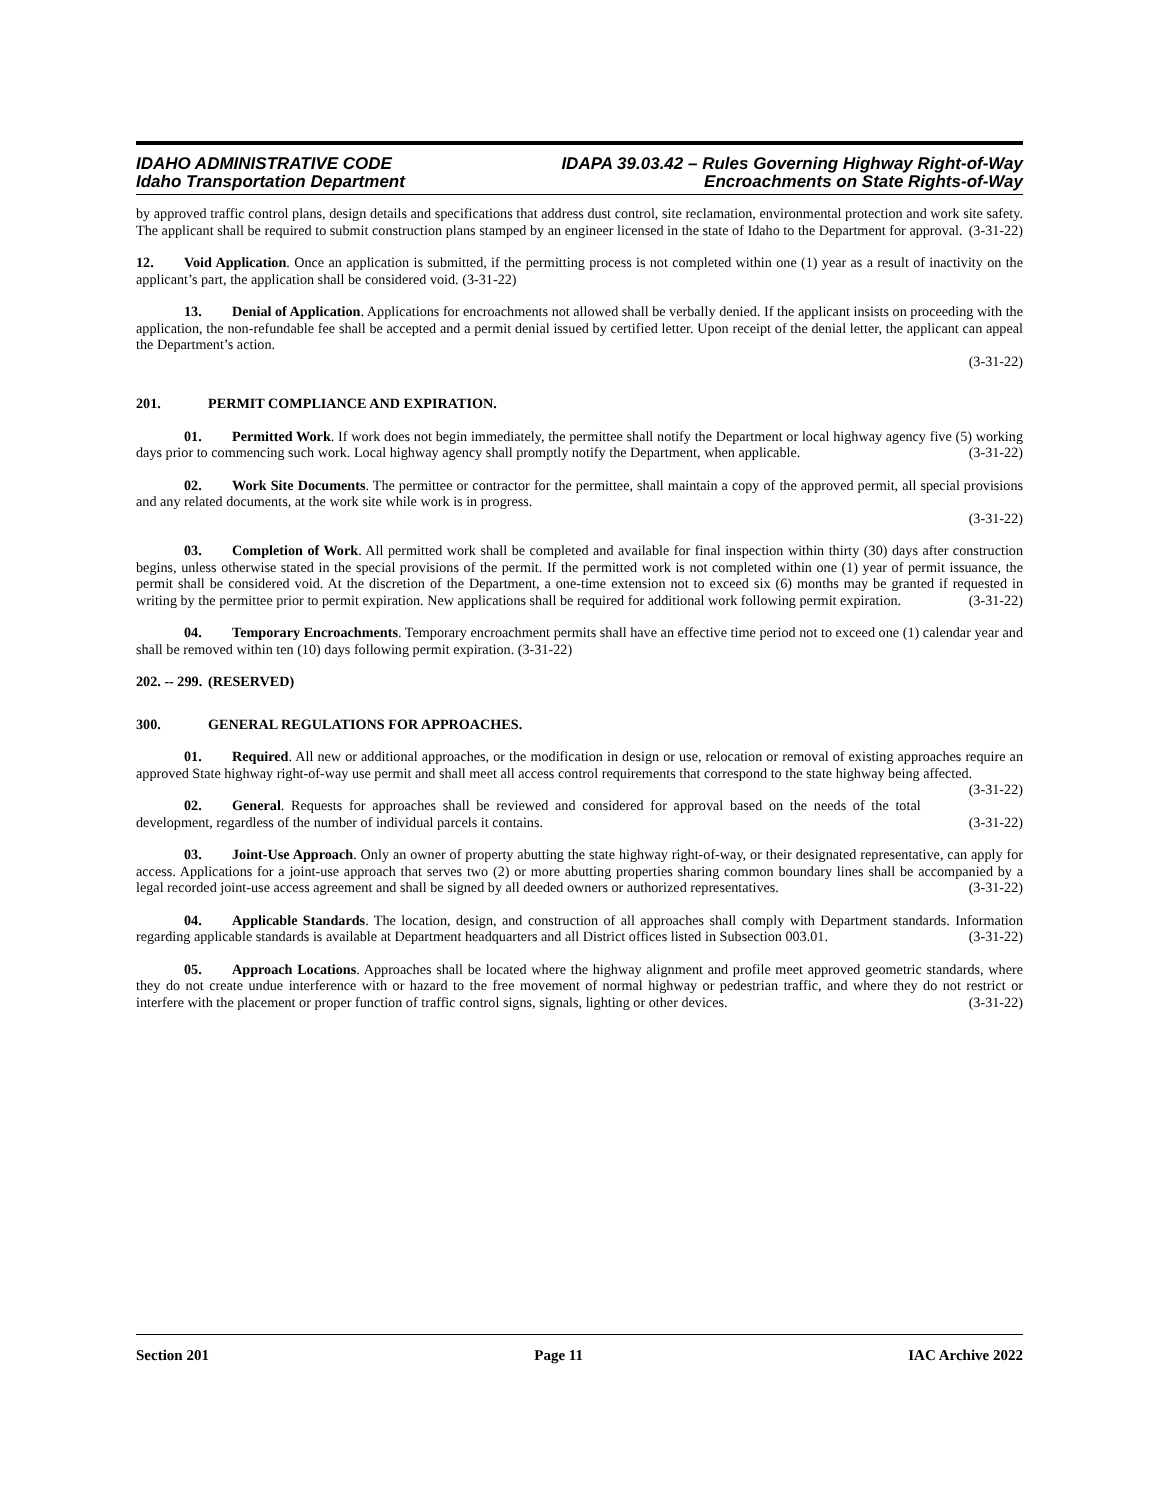IDAHO ADMINISTRATIVE CODE
Idaho Transportation Department
IDAPA 39.03.42 – Rules Governing Highway Right-of-Way
Encroachments on State Rights-of-Way
by approved traffic control plans, design details and specifications that address dust control, site reclamation, environmental protection and work site safety. The applicant shall be required to submit construction plans stamped by an engineer licensed in the state of Idaho to the Department for approval. (3-31-22)
12. Void Application. Once an application is submitted, if the permitting process is not completed within one (1) year as a result of inactivity on the applicant’s part, the application shall be considered void. (3-31-22)
13. Denial of Application. Applications for encroachments not allowed shall be verbally denied. If the applicant insists on proceeding with the application, the non-refundable fee shall be accepted and a permit denial issued by certified letter. Upon receipt of the denial letter, the applicant can appeal the Department’s action.
(3-31-22)
201. PERMIT COMPLIANCE AND EXPIRATION.
01. Permitted Work. If work does not begin immediately, the permittee shall notify the Department or local highway agency five (5) working days prior to commencing such work. Local highway agency shall promptly notify the Department, when applicable. (3-31-22)
02. Work Site Documents. The permittee or contractor for the permittee, shall maintain a copy of the approved permit, all special provisions and any related documents, at the work site while work is in progress.
(3-31-22)
03. Completion of Work. All permitted work shall be completed and available for final inspection within thirty (30) days after construction begins, unless otherwise stated in the special provisions of the permit. If the permitted work is not completed within one (1) year of permit issuance, the permit shall be considered void. At the discretion of the Department, a one-time extension not to exceed six (6) months may be granted if requested in writing by the permittee prior to permit expiration. New applications shall be required for additional work following permit expiration. (3-31-22)
04. Temporary Encroachments. Temporary encroachment permits shall have an effective time period not to exceed one (1) calendar year and shall be removed within ten (10) days following permit expiration. (3-31-22)
202. -- 299. (RESERVED)
300. GENERAL REGULATIONS FOR APPROACHES.
01. Required. All new or additional approaches, or the modification in design or use, relocation or removal of existing approaches require an approved State highway right-of-way use permit and shall meet all access control requirements that correspond to the state highway being affected. (3-31-22)
02. General. Requests for approaches shall be reviewed and considered for approval based on the needs of the total development, regardless of the number of individual parcels it contains. (3-31-22)
03. Joint-Use Approach. Only an owner of property abutting the state highway right-of-way, or their designated representative, can apply for access. Applications for a joint-use approach that serves two (2) or more abutting properties sharing common boundary lines shall be accompanied by a legal recorded joint-use access agreement and shall be signed by all deeded owners or authorized representatives. (3-31-22)
04. Applicable Standards. The location, design, and construction of all approaches shall comply with Department standards. Information regarding applicable standards is available at Department headquarters and all District offices listed in Subsection 003.01. (3-31-22)
05. Approach Locations. Approaches shall be located where the highway alignment and profile meet approved geometric standards, where they do not create undue interference with or hazard to the free movement of normal highway or pedestrian traffic, and where they do not restrict or interfere with the placement or proper function of traffic control signs, signals, lighting or other devices. (3-31-22)
Section 201 Page 11 IAC Archive 2022